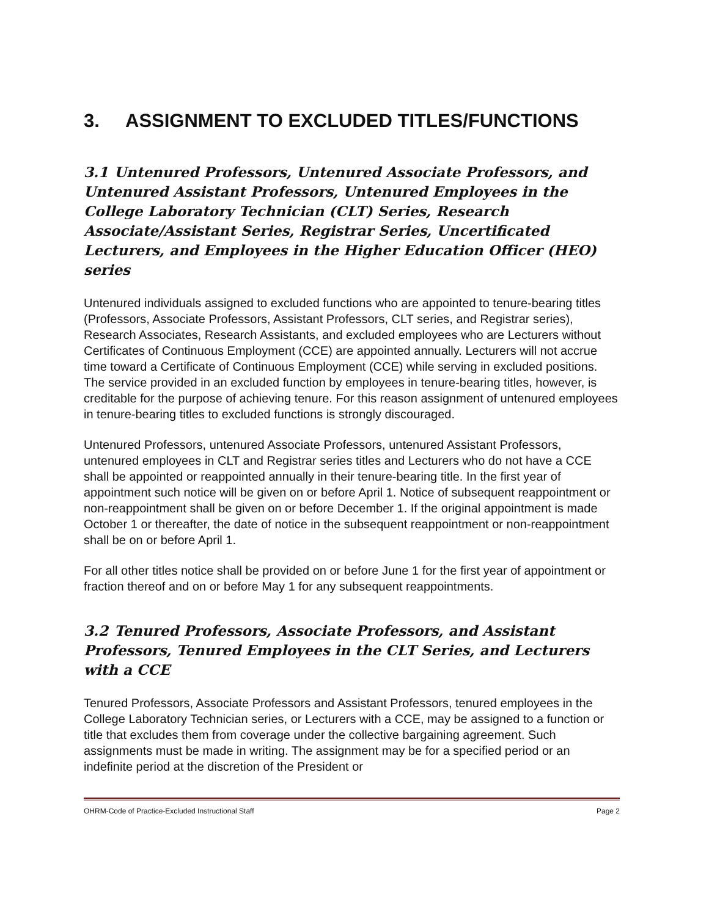3. ASSIGNMENT TO EXCLUDED TITLES/FUNCTIONS
3.1 Untenured Professors, Untenured Associate Professors, and Untenured Assistant Professors, Untenured Employees in the College Laboratory Technician (CLT) Series, Research Associate/Assistant Series, Registrar Series, Uncertificated Lecturers, and Employees in the Higher Education Officer (HEO) series
Untenured individuals assigned to excluded functions who are appointed to tenure-bearing titles (Professors, Associate Professors, Assistant Professors, CLT series, and Registrar series), Research Associates, Research Assistants, and excluded employees who are Lecturers without Certificates of Continuous Employment (CCE) are appointed annually. Lecturers will not accrue time toward a Certificate of Continuous Employment (CCE) while serving in excluded positions. The service provided in an excluded function by employees in tenure-bearing titles, however, is creditable for the purpose of achieving tenure. For this reason assignment of untenured employees in tenure-bearing titles to excluded functions is strongly discouraged.
Untenured Professors, untenured Associate Professors, untenured Assistant Professors, untenured employees in CLT and Registrar series titles and Lecturers who do not have a CCE shall be appointed or reappointed annually in their tenure-bearing title. In the first year of appointment such notice will be given on or before April 1. Notice of subsequent reappointment or non-reappointment shall be given on or before December 1. If the original appointment is made October 1 or thereafter, the date of notice in the subsequent reappointment or non-reappointment shall be on or before April 1.
For all other titles notice shall be provided on or before June 1 for the first year of appointment or fraction thereof and on or before May 1 for any subsequent reappointments.
3.2 Tenured Professors, Associate Professors, and Assistant Professors, Tenured Employees in the CLT Series, and Lecturers with a CCE
Tenured Professors, Associate Professors and Assistant Professors, tenured employees in the College Laboratory Technician series, or Lecturers with a CCE, may be assigned to a function or title that excludes them from coverage under the collective bargaining agreement. Such assignments must be made in writing. The assignment may be for a specified period or an indefinite period at the discretion of the President or
OHRM-Code of Practice-Excluded Instructional Staff Page 2